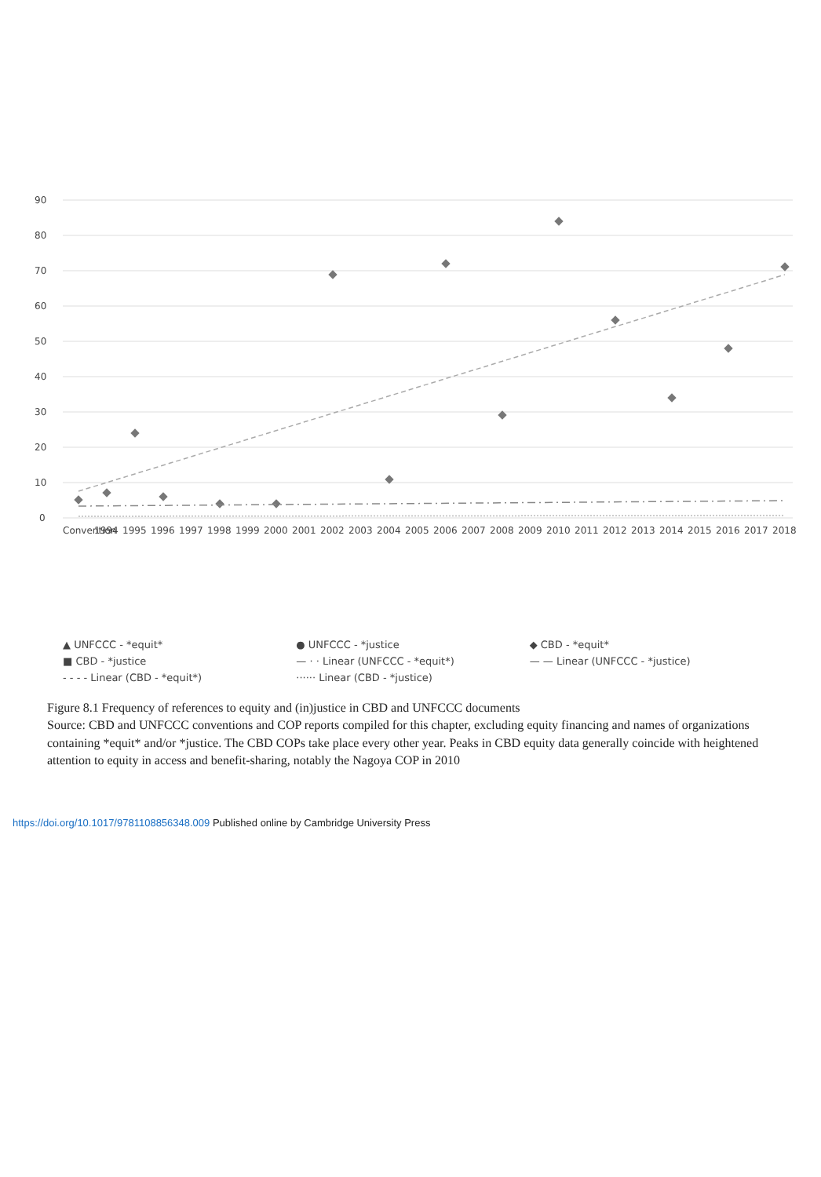0
10
20
30
40
50
60
70
80
90
Convention
1994
1995
1996
1997
1998
1999
2000
2001
2002
2003
2004
2005
2006
2007
2008
2009
2010
2011
2012
2013
2014
2015
2016
2017
2018
▲ UNFCCC - *equit* ● UNFCCC - *justice ◆ CBD - *equit* ■ CBD - *justice — · · Linear (UNFCCC - *equit*) — — Linear (UNFCCC - *justice) - - - - Linear (CBD - *equit*) ······ Linear (CBD - *justice)
Figure 8.1 Frequency of references to equity and (in)justice in CBD and UNFCCC documents
Source: CBD and UNFCCC conventions and COP reports compiled for this chapter, excluding equity financing and names of organizations containing *equit* and/or *justice. The CBD COPs take place every other year. Peaks in CBD equity data generally coincide with heightened attention to equity in access and benefit-sharing, notably the Nagoya COP in 2010
https://doi.org/10.1017/9781108856348.009 Published online by Cambridge University Press